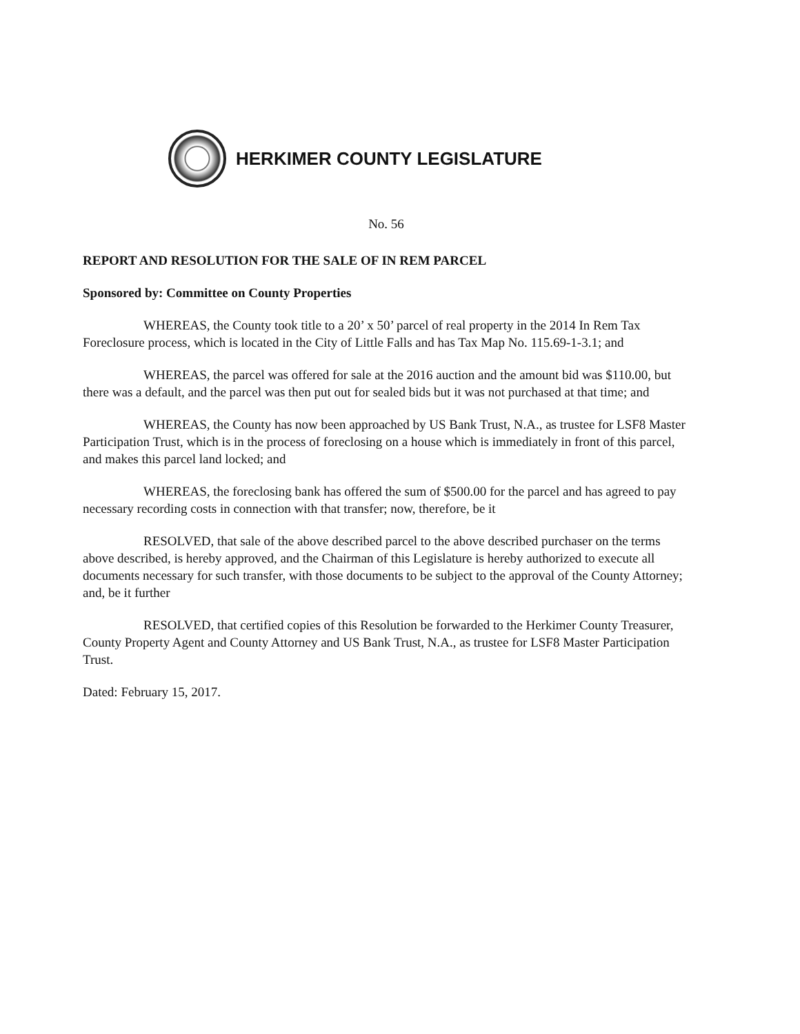HERKIMER COUNTY LEGISLATURE
No. 56
REPORT AND RESOLUTION FOR THE SALE OF IN REM PARCEL
Sponsored by: Committee on County Properties
WHEREAS, the County took title to a 20’ x 50’ parcel of real property in the 2014 In Rem Tax Foreclosure process, which is located in the City of Little Falls and has Tax Map No. 115.69-1-3.1; and
WHEREAS, the parcel was offered for sale at the 2016 auction and the amount bid was $110.00, but there was a default, and the parcel was then put out for sealed bids but it was not purchased at that time; and
WHEREAS, the County has now been approached by US Bank Trust, N.A., as trustee for LSF8 Master Participation Trust, which is in the process of foreclosing on a house which is immediately in front of this parcel, and makes this parcel land locked; and
WHEREAS, the foreclosing bank has offered the sum of $500.00 for the parcel and has agreed to pay necessary recording costs in connection with that transfer; now, therefore, be it
RESOLVED, that sale of the above described parcel to the above described purchaser on the terms above described, is hereby approved, and the Chairman of this Legislature is hereby authorized to execute all documents necessary for such transfer, with those documents to be subject to the approval of the County Attorney; and, be it further
RESOLVED, that certified copies of this Resolution be forwarded to the Herkimer County Treasurer, County Property Agent and County Attorney and US Bank Trust, N.A., as trustee for LSF8 Master Participation Trust.
Dated: February 15, 2017.